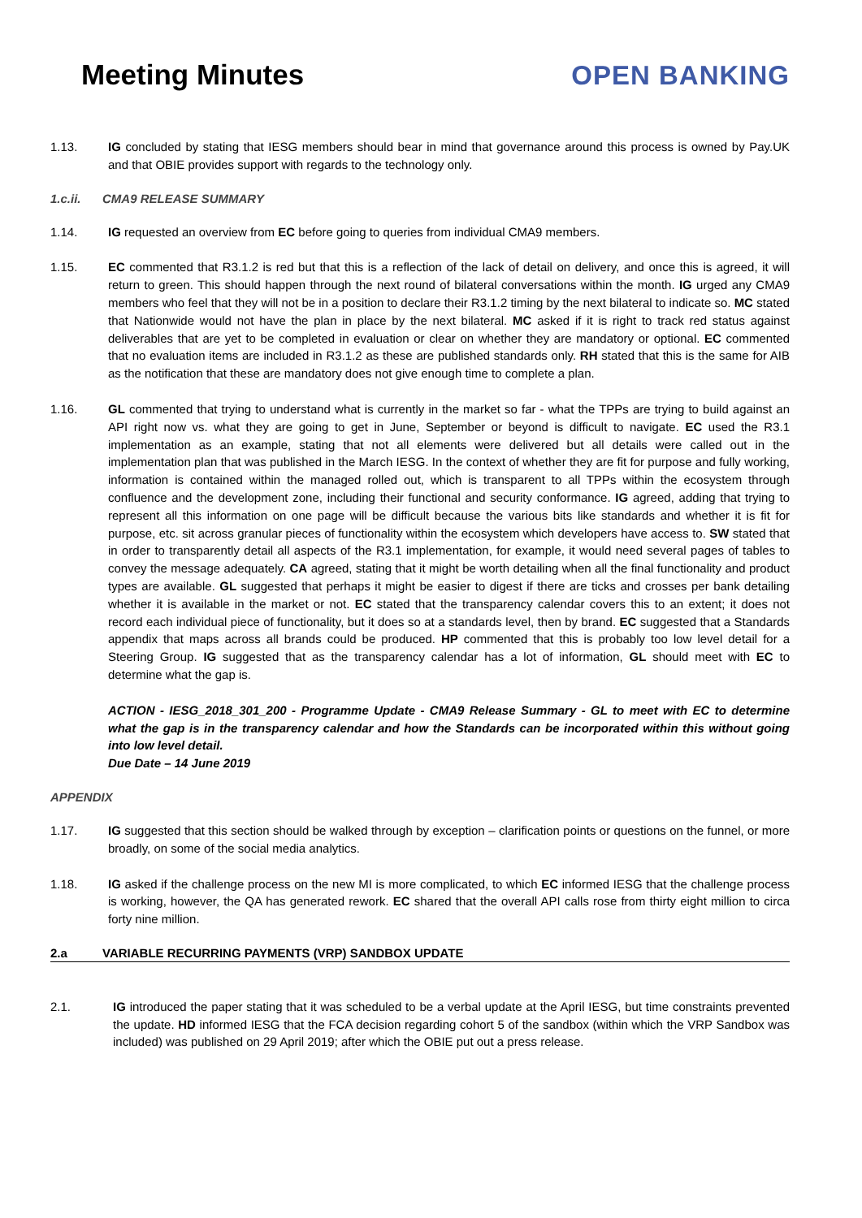Meeting Minutes
OPEN BANKING
1.13. IG concluded by stating that IESG members should bear in mind that governance around this process is owned by Pay.UK and that OBIE provides support with regards to the technology only.
1.c.ii. CMA9 RELEASE SUMMARY
1.14. IG requested an overview from EC before going to queries from individual CMA9 members.
1.15. EC commented that R3.1.2 is red but that this is a reflection of the lack of detail on delivery, and once this is agreed, it will return to green. This should happen through the next round of bilateral conversations within the month. IG urged any CMA9 members who feel that they will not be in a position to declare their R3.1.2 timing by the next bilateral to indicate so. MC stated that Nationwide would not have the plan in place by the next bilateral. MC asked if it is right to track red status against deliverables that are yet to be completed in evaluation or clear on whether they are mandatory or optional. EC commented that no evaluation items are included in R3.1.2 as these are published standards only. RH stated that this is the same for AIB as the notification that these are mandatory does not give enough time to complete a plan.
1.16. GL commented that trying to understand what is currently in the market so far - what the TPPs are trying to build against an API right now vs. what they are going to get in June, September or beyond is difficult to navigate. EC used the R3.1 implementation as an example, stating that not all elements were delivered but all details were called out in the implementation plan that was published in the March IESG. In the context of whether they are fit for purpose and fully working, information is contained within the managed rolled out, which is transparent to all TPPs within the ecosystem through confluence and the development zone, including their functional and security conformance. IG agreed, adding that trying to represent all this information on one page will be difficult because the various bits like standards and whether it is fit for purpose, etc. sit across granular pieces of functionality within the ecosystem which developers have access to. SW stated that in order to transparently detail all aspects of the R3.1 implementation, for example, it would need several pages of tables to convey the message adequately. CA agreed, stating that it might be worth detailing when all the final functionality and product types are available. GL suggested that perhaps it might be easier to digest if there are ticks and crosses per bank detailing whether it is available in the market or not. EC stated that the transparency calendar covers this to an extent; it does not record each individual piece of functionality, but it does so at a standards level, then by brand. EC suggested that a Standards appendix that maps across all brands could be produced. HP commented that this is probably too low level detail for a Steering Group. IG suggested that as the transparency calendar has a lot of information, GL should meet with EC to determine what the gap is.
ACTION - IESG_2018_301_200 - Programme Update - CMA9 Release Summary - GL to meet with EC to determine what the gap is in the transparency calendar and how the Standards can be incorporated within this without going into low level detail.
Due Date – 14 June 2019
APPENDIX
1.17. IG suggested that this section should be walked through by exception – clarification points or questions on the funnel, or more broadly, on some of the social media analytics.
1.18. IG asked if the challenge process on the new MI is more complicated, to which EC informed IESG that the challenge process is working, however, the QA has generated rework. EC shared that the overall API calls rose from thirty eight million to circa forty nine million.
2.a VARIABLE RECURRING PAYMENTS (VRP) SANDBOX UPDATE
2.1. IG introduced the paper stating that it was scheduled to be a verbal update at the April IESG, but time constraints prevented the update. HD informed IESG that the FCA decision regarding cohort 5 of the sandbox (within which the VRP Sandbox was included) was published on 29 April 2019; after which the OBIE put out a press release.